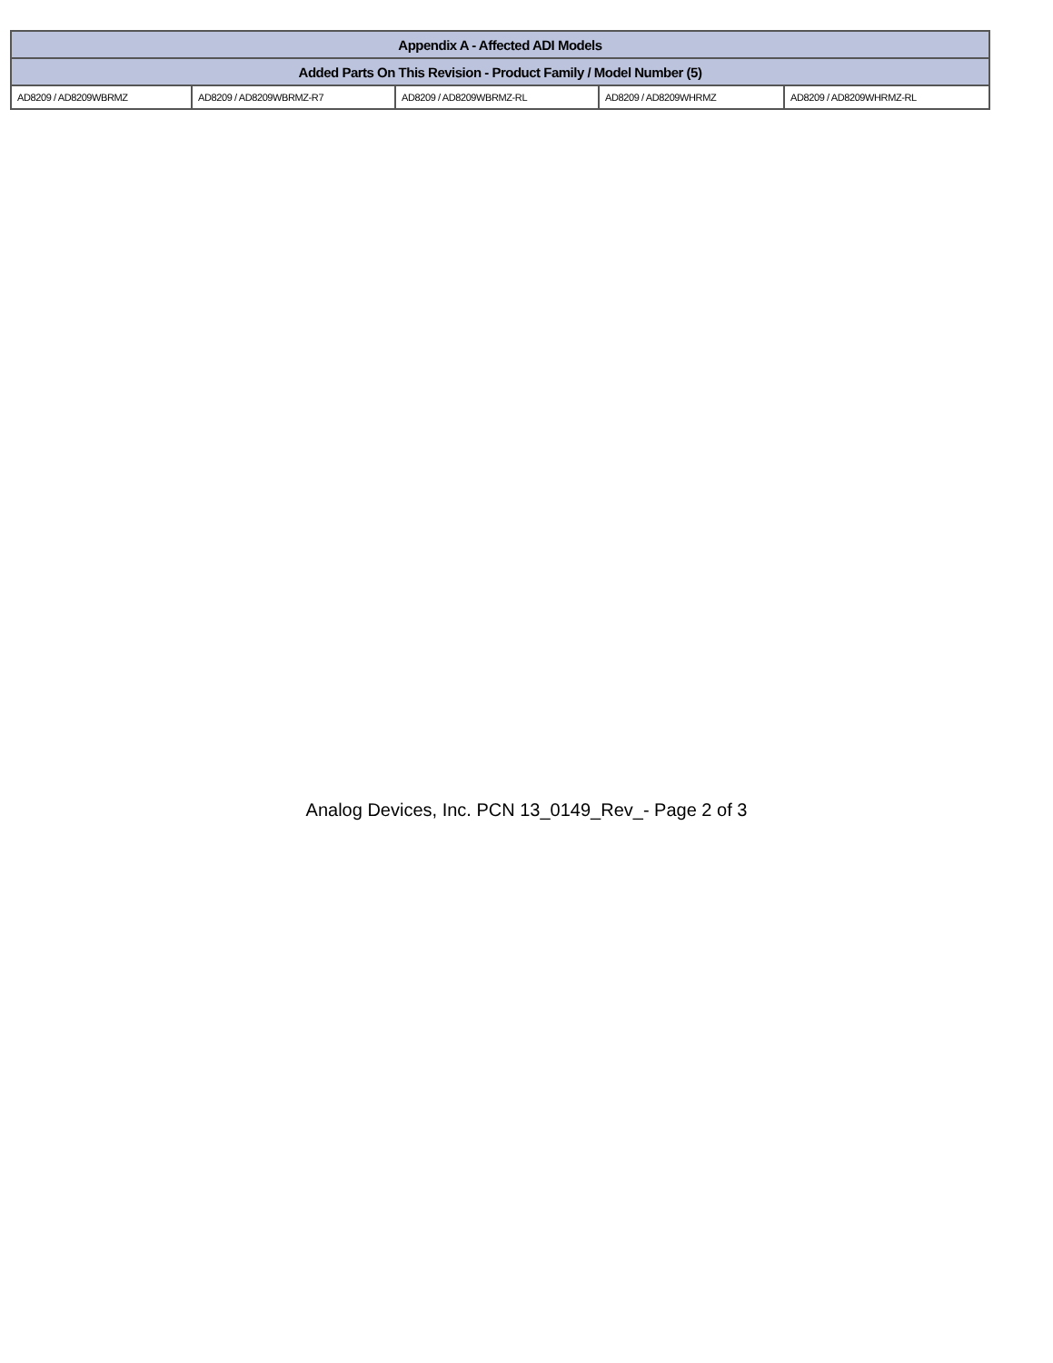| Appendix A - Affected ADI Models | | | | |
| --- | --- | --- | --- | --- |
| Added Parts On This Revision - Product Family / Model Number (5) | | | | |
| AD8209 / AD8209WBRMZ | AD8209 / AD8209WBRMZ-R7 | AD8209 / AD8209WBRMZ-RL | AD8209 / AD8209WHRMZ | AD8209 / AD8209WHRMZ-RL |
Analog Devices, Inc. PCN 13_0149_Rev_- Page 2 of 3